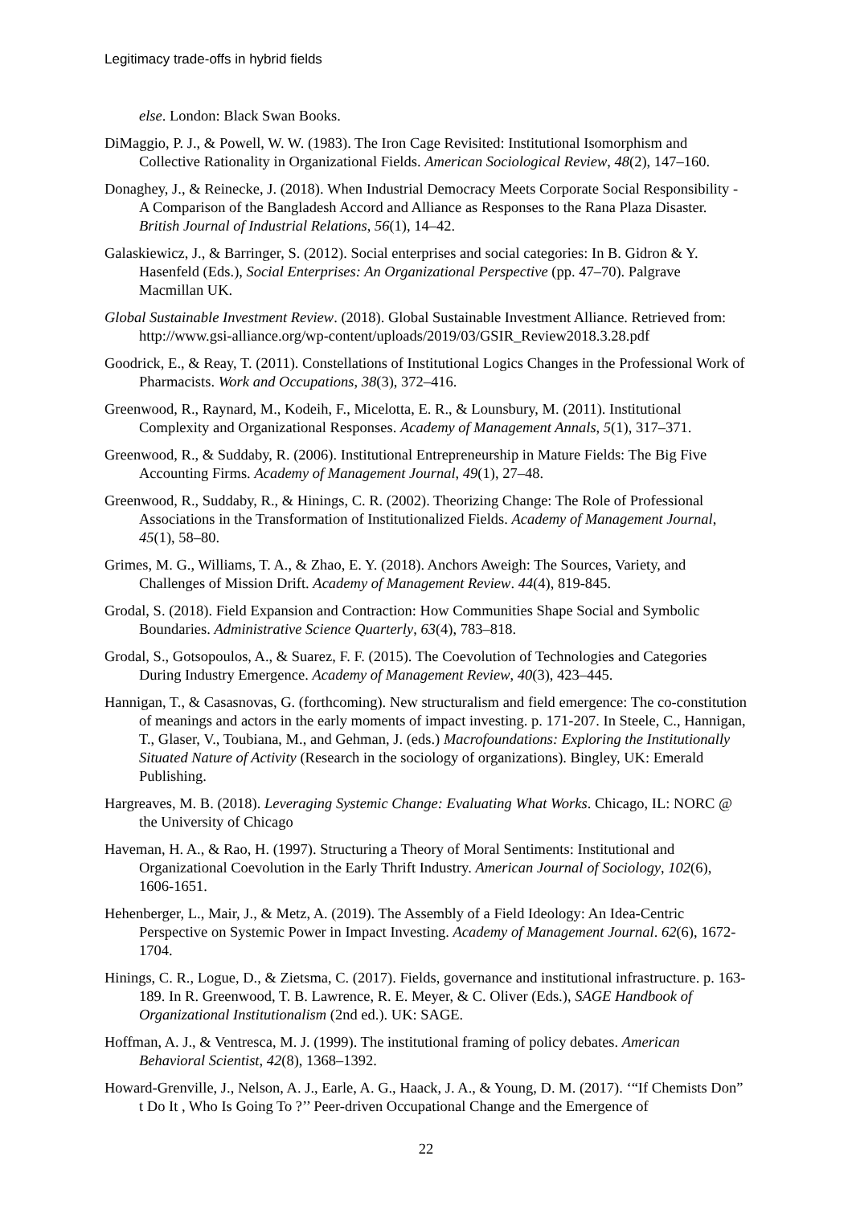Legitimacy trade-offs in hybrid fields
else. London: Black Swan Books.
DiMaggio, P. J., & Powell, W. W. (1983). The Iron Cage Revisited: Institutional Isomorphism and Collective Rationality in Organizational Fields. American Sociological Review, 48(2), 147–160.
Donaghey, J., & Reinecke, J. (2018). When Industrial Democracy Meets Corporate Social Responsibility - A Comparison of the Bangladesh Accord and Alliance as Responses to the Rana Plaza Disaster. British Journal of Industrial Relations, 56(1), 14–42.
Galaskiewicz, J., & Barringer, S. (2012). Social enterprises and social categories: In B. Gidron & Y. Hasenfeld (Eds.), Social Enterprises: An Organizational Perspective (pp. 47–70). Palgrave Macmillan UK.
Global Sustainable Investment Review. (2018). Global Sustainable Investment Alliance. Retrieved from: http://www.gsi-alliance.org/wp-content/uploads/2019/03/GSIR_Review2018.3.28.pdf
Goodrick, E., & Reay, T. (2011). Constellations of Institutional Logics Changes in the Professional Work of Pharmacists. Work and Occupations, 38(3), 372–416.
Greenwood, R., Raynard, M., Kodeih, F., Micelotta, E. R., & Lounsbury, M. (2011). Institutional Complexity and Organizational Responses. Academy of Management Annals, 5(1), 317–371.
Greenwood, R., & Suddaby, R. (2006). Institutional Entrepreneurship in Mature Fields: The Big Five Accounting Firms. Academy of Management Journal, 49(1), 27–48.
Greenwood, R., Suddaby, R., & Hinings, C. R. (2002). Theorizing Change: The Role of Professional Associations in the Transformation of Institutionalized Fields. Academy of Management Journal, 45(1), 58–80.
Grimes, M. G., Williams, T. A., & Zhao, E. Y. (2018). Anchors Aweigh: The Sources, Variety, and Challenges of Mission Drift. Academy of Management Review. 44(4), 819-845.
Grodal, S. (2018). Field Expansion and Contraction: How Communities Shape Social and Symbolic Boundaries. Administrative Science Quarterly, 63(4), 783–818.
Grodal, S., Gotsopoulos, A., & Suarez, F. F. (2015). The Coevolution of Technologies and Categories During Industry Emergence. Academy of Management Review, 40(3), 423–445.
Hannigan, T., & Casasnovas, G. (forthcoming). New structuralism and field emergence: The co-constitution of meanings and actors in the early moments of impact investing. p. 171-207. In Steele, C., Hannigan, T., Glaser, V., Toubiana, M., and Gehman, J. (eds.) Macrofoundations: Exploring the Institutionally Situated Nature of Activity (Research in the sociology of organizations). Bingley, UK: Emerald Publishing.
Hargreaves, M. B. (2018). Leveraging Systemic Change: Evaluating What Works. Chicago, IL: NORC @ the University of Chicago
Haveman, H. A., & Rao, H. (1997). Structuring a Theory of Moral Sentiments: Institutional and Organizational Coevolution in the Early Thrift Industry. American Journal of Sociology, 102(6), 1606-1651.
Hehenberger, L., Mair, J., & Metz, A. (2019). The Assembly of a Field Ideology: An Idea-Centric Perspective on Systemic Power in Impact Investing. Academy of Management Journal. 62(6), 1672-1704.
Hinings, C. R., Logue, D., & Zietsma, C. (2017). Fields, governance and institutional infrastructure. p. 163-189. In R. Greenwood, T. B. Lawrence, R. E. Meyer, & C. Oliver (Eds.), SAGE Handbook of Organizational Institutionalism (2nd ed.). UK: SAGE.
Hoffman, A. J., & Ventresca, M. J. (1999). The institutional framing of policy debates. American Behavioral Scientist, 42(8), 1368–1392.
Howard-Grenville, J., Nelson, A. J., Earle, A. G., Haack, J. A., & Young, D. M. (2017). ‘“If Chemists Don” t Do It , Who Is Going To ?’’ Peer-driven Occupational Change and the Emergence of
22